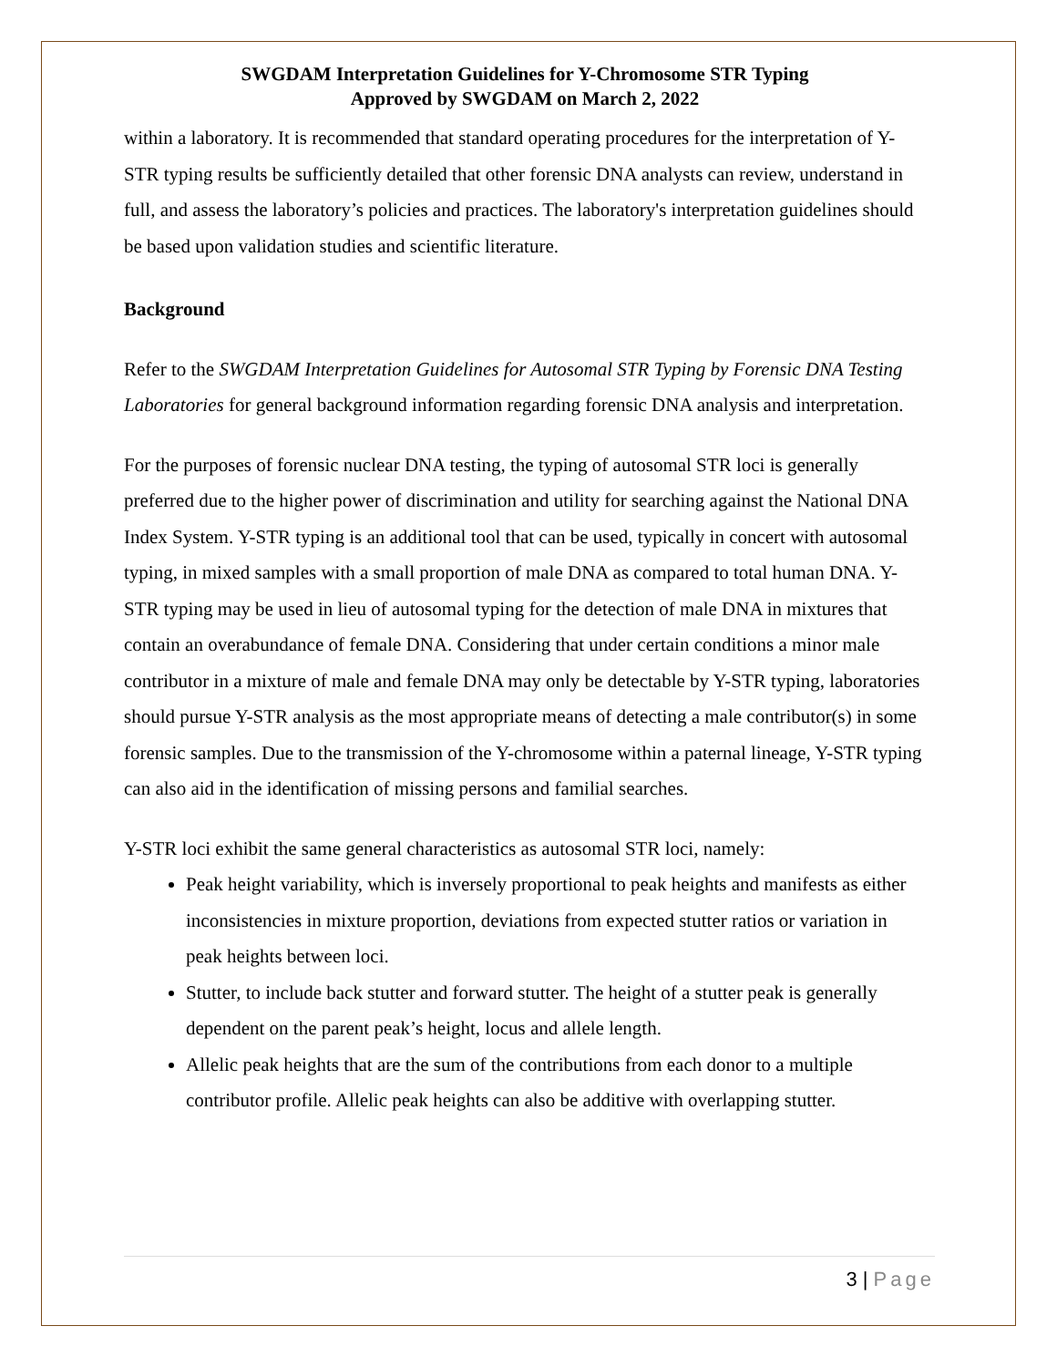SWGDAM Interpretation Guidelines for Y-Chromosome STR Typing
Approved by SWGDAM on March 2, 2022
within a laboratory. It is recommended that standard operating procedures for the interpretation of Y-STR typing results be sufficiently detailed that other forensic DNA analysts can review, understand in full, and assess the laboratory’s policies and practices. The laboratory's interpretation guidelines should be based upon validation studies and scientific literature.
Background
Refer to the SWGDAM Interpretation Guidelines for Autosomal STR Typing by Forensic DNA Testing Laboratories for general background information regarding forensic DNA analysis and interpretation.
For the purposes of forensic nuclear DNA testing, the typing of autosomal STR loci is generally preferred due to the higher power of discrimination and utility for searching against the National DNA Index System. Y-STR typing is an additional tool that can be used, typically in concert with autosomal typing, in mixed samples with a small proportion of male DNA as compared to total human DNA. Y-STR typing may be used in lieu of autosomal typing for the detection of male DNA in mixtures that contain an overabundance of female DNA. Considering that under certain conditions a minor male contributor in a mixture of male and female DNA may only be detectable by Y-STR typing, laboratories should pursue Y-STR analysis as the most appropriate means of detecting a male contributor(s) in some forensic samples. Due to the transmission of the Y-chromosome within a paternal lineage, Y-STR typing can also aid in the identification of missing persons and familial searches.
Y-STR loci exhibit the same general characteristics as autosomal STR loci, namely:
Peak height variability, which is inversely proportional to peak heights and manifests as either inconsistencies in mixture proportion, deviations from expected stutter ratios or variation in peak heights between loci.
Stutter, to include back stutter and forward stutter. The height of a stutter peak is generally dependent on the parent peak’s height, locus and allele length.
Allelic peak heights that are the sum of the contributions from each donor to a multiple contributor profile. Allelic peak heights can also be additive with overlapping stutter.
3 | Page